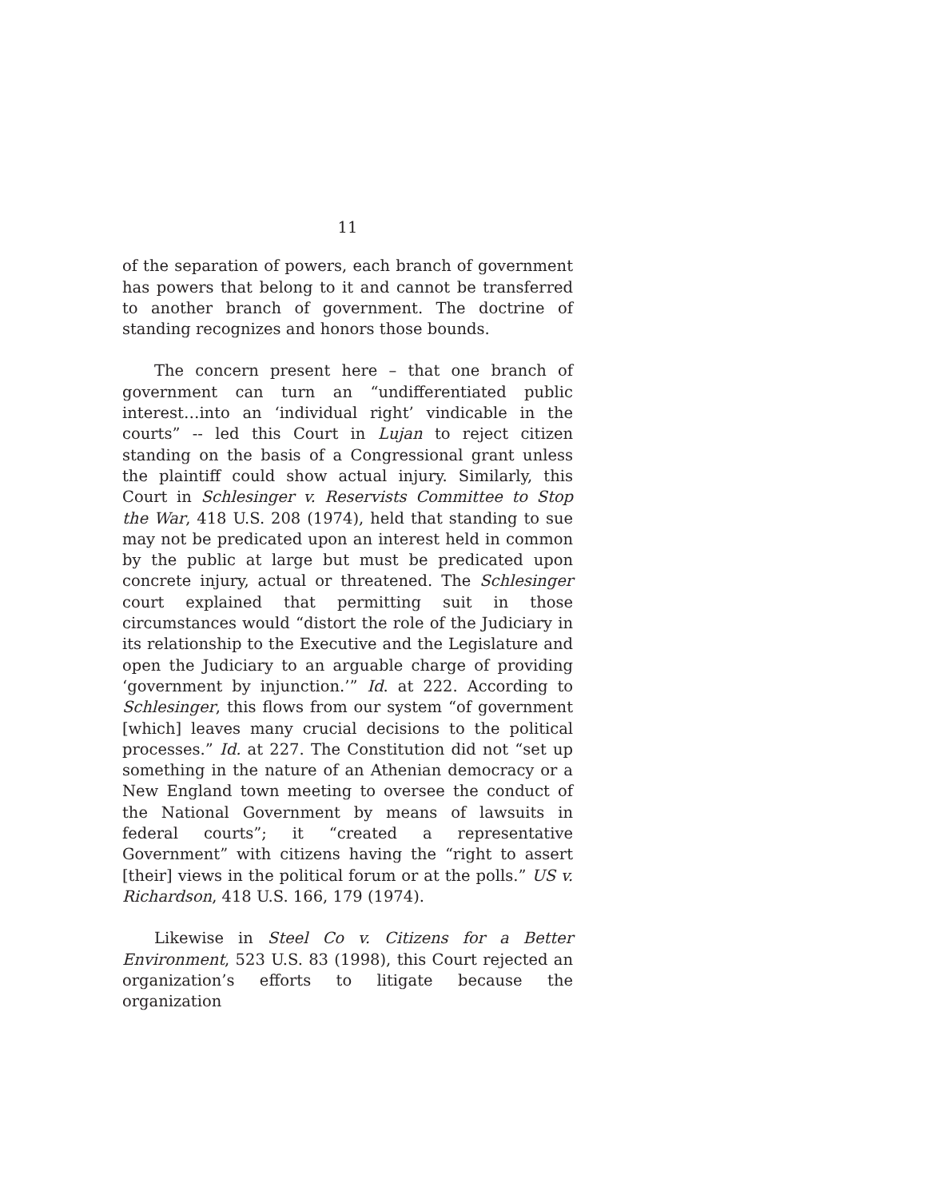11
of the separation of powers, each branch of government has powers that belong to it and cannot be transferred to another branch of government. The doctrine of standing recognizes and honors those bounds.
The concern present here – that one branch of government can turn an “undifferentiated public interest…into an ‘individual right’ vindicable in the courts” -- led this Court in Lujan to reject citizen standing on the basis of a Congressional grant unless the plaintiff could show actual injury. Similarly, this Court in Schlesinger v. Reservists Committee to Stop the War, 418 U.S. 208 (1974), held that standing to sue may not be predicated upon an interest held in common by the public at large but must be predicated upon concrete injury, actual or threatened. The Schlesinger court explained that permitting suit in those circumstances would “distort the role of the Judiciary in its relationship to the Executive and the Legislature and open the Judiciary to an arguable charge of providing ‘government by injunction.’” Id. at 222. According to Schlesinger, this flows from our system “of government [which] leaves many crucial decisions to the political processes.” Id. at 227. The Constitution did not “set up something in the nature of an Athenian democracy or a New England town meeting to oversee the conduct of the National Government by means of lawsuits in federal courts”; it “created a representative Government” with citizens having the “right to assert [their] views in the political forum or at the polls.” US v. Richardson, 418 U.S. 166, 179 (1974).
Likewise in Steel Co v. Citizens for a Better Environment, 523 U.S. 83 (1998), this Court rejected an organization’s efforts to litigate because the organization